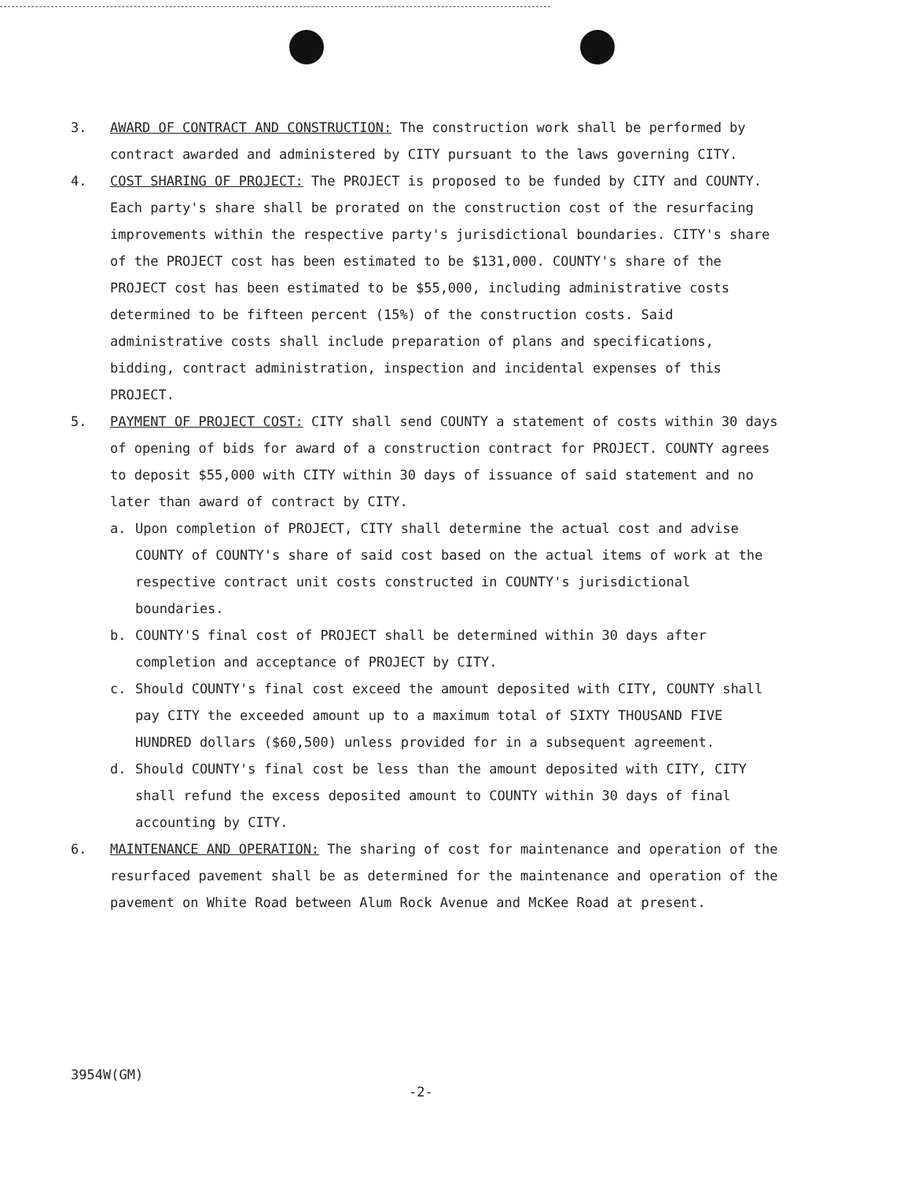3. AWARD OF CONTRACT AND CONSTRUCTION: The construction work shall be performed by contract awarded and administered by CITY pursuant to the laws governing CITY.
4. COST SHARING OF PROJECT: The PROJECT is proposed to be funded by CITY and COUNTY. Each party's share shall be prorated on the construction cost of the resurfacing improvements within the respective party's jurisdictional boundaries. CITY's share of the PROJECT cost has been estimated to be $131,000. COUNTY's share of the PROJECT cost has been estimated to be $55,000, including administrative costs determined to be fifteen percent (15%) of the construction costs. Said administrative costs shall include preparation of plans and specifications, bidding, contract administration, inspection and incidental expenses of this PROJECT.
5. PAYMENT OF PROJECT COST: CITY shall send COUNTY a statement of costs within 30 days of opening of bids for award of a construction contract for PROJECT. COUNTY agrees to deposit $55,000 with CITY within 30 days of issuance of said statement and no later than award of contract by CITY.
a. Upon completion of PROJECT, CITY shall determine the actual cost and advise COUNTY of COUNTY's share of said cost based on the actual items of work at the respective contract unit costs constructed in COUNTY's jurisdictional boundaries.
b. COUNTY'S final cost of PROJECT shall be determined within 30 days after completion and acceptance of PROJECT by CITY.
c. Should COUNTY's final cost exceed the amount deposited with CITY, COUNTY shall pay CITY the exceeded amount up to a maximum total of SIXTY THOUSAND FIVE HUNDRED dollars ($60,500) unless provided for in a subsequent agreement.
d. Should COUNTY's final cost be less than the amount deposited with CITY, CITY shall refund the excess deposited amount to COUNTY within 30 days of final accounting by CITY.
6. MAINTENANCE AND OPERATION: The sharing of cost for maintenance and operation of the resurfaced pavement shall be as determined for the maintenance and operation of the pavement on White Road between Alum Rock Avenue and McKee Road at present.
3954W(GM)
-2-